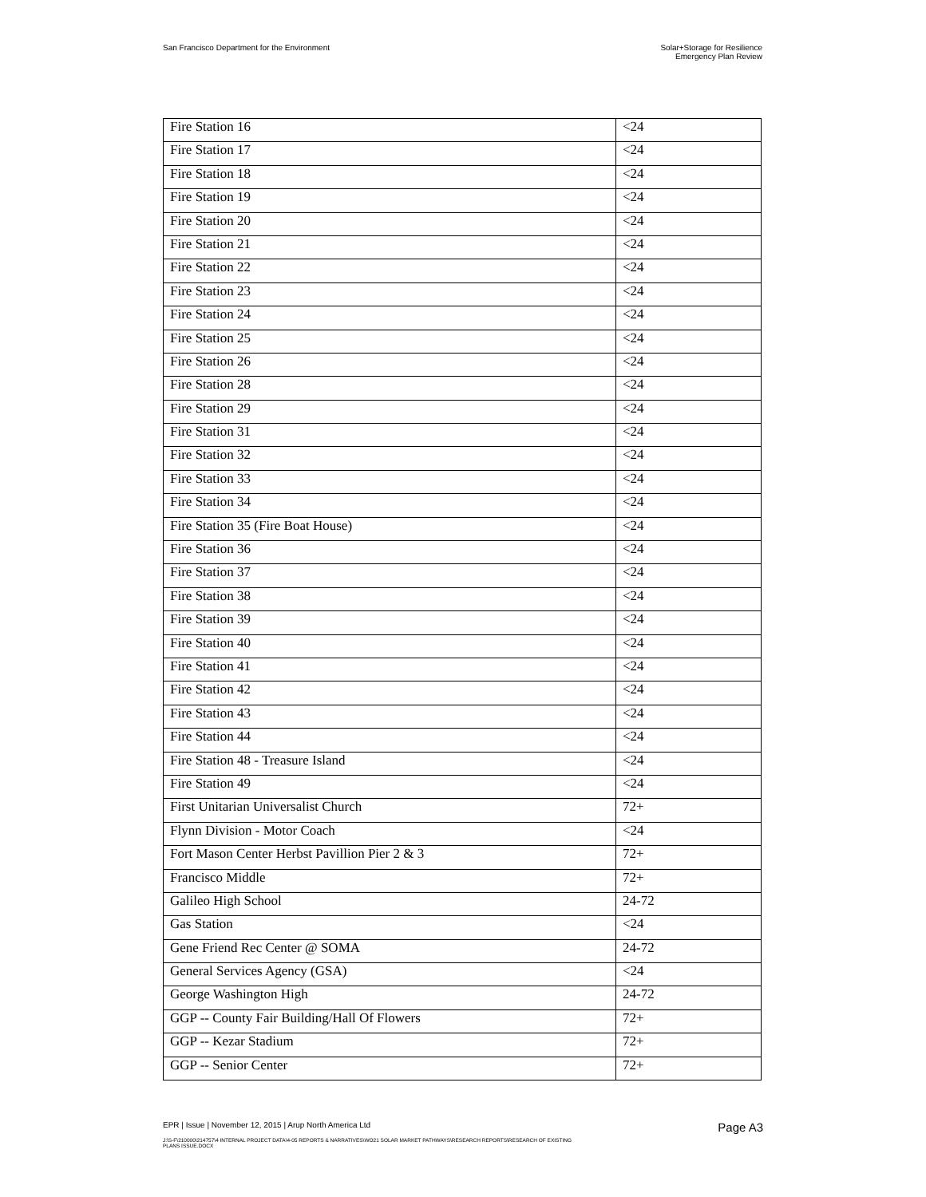San Francisco Department for the Environment
Solar+Storage for Resilience
Emergency Plan Review
| Fire Station 16 | <24 |
| Fire Station 17 | <24 |
| Fire Station 18 | <24 |
| Fire Station 19 | <24 |
| Fire Station 20 | <24 |
| Fire Station 21 | <24 |
| Fire Station 22 | <24 |
| Fire Station 23 | <24 |
| Fire Station 24 | <24 |
| Fire Station 25 | <24 |
| Fire Station 26 | <24 |
| Fire Station 28 | <24 |
| Fire Station 29 | <24 |
| Fire Station 31 | <24 |
| Fire Station 32 | <24 |
| Fire Station 33 | <24 |
| Fire Station 34 | <24 |
| Fire Station 35 (Fire Boat House) | <24 |
| Fire Station 36 | <24 |
| Fire Station 37 | <24 |
| Fire Station 38 | <24 |
| Fire Station 39 | <24 |
| Fire Station 40 | <24 |
| Fire Station 41 | <24 |
| Fire Station 42 | <24 |
| Fire Station 43 | <24 |
| Fire Station 44 | <24 |
| Fire Station 48 - Treasure Island | <24 |
| Fire Station 49 | <24 |
| First Unitarian Universalist Church | 72+ |
| Flynn Division - Motor Coach | <24 |
| Fort Mason Center Herbst Pavillion Pier 2 & 3 | 72+ |
| Francisco Middle | 72+ |
| Galileo High School | 24-72 |
| Gas Station | <24 |
| Gene Friend Rec Center @ SOMA | 24-72 |
| General Services Agency (GSA) | <24 |
| George Washington High | 24-72 |
| GGP -- County Fair Building/Hall Of Flowers | 72+ |
| GGP -- Kezar Stadium | 72+ |
| GGP -- Senior Center | 72+ |
EPR | Issue | November 12, 2015 | Arup North America Ltd
Page A3
J:\S-F\210000\214757\4 INTERNAL PROJECT DATA\4-05 REPORTS & NARRATIVES\WO21 SOLAR MARKET PATHWAYS\RESEARCH REPORTS\RESEARCH OF EXISTING
PLANS ISSUE.DOCX